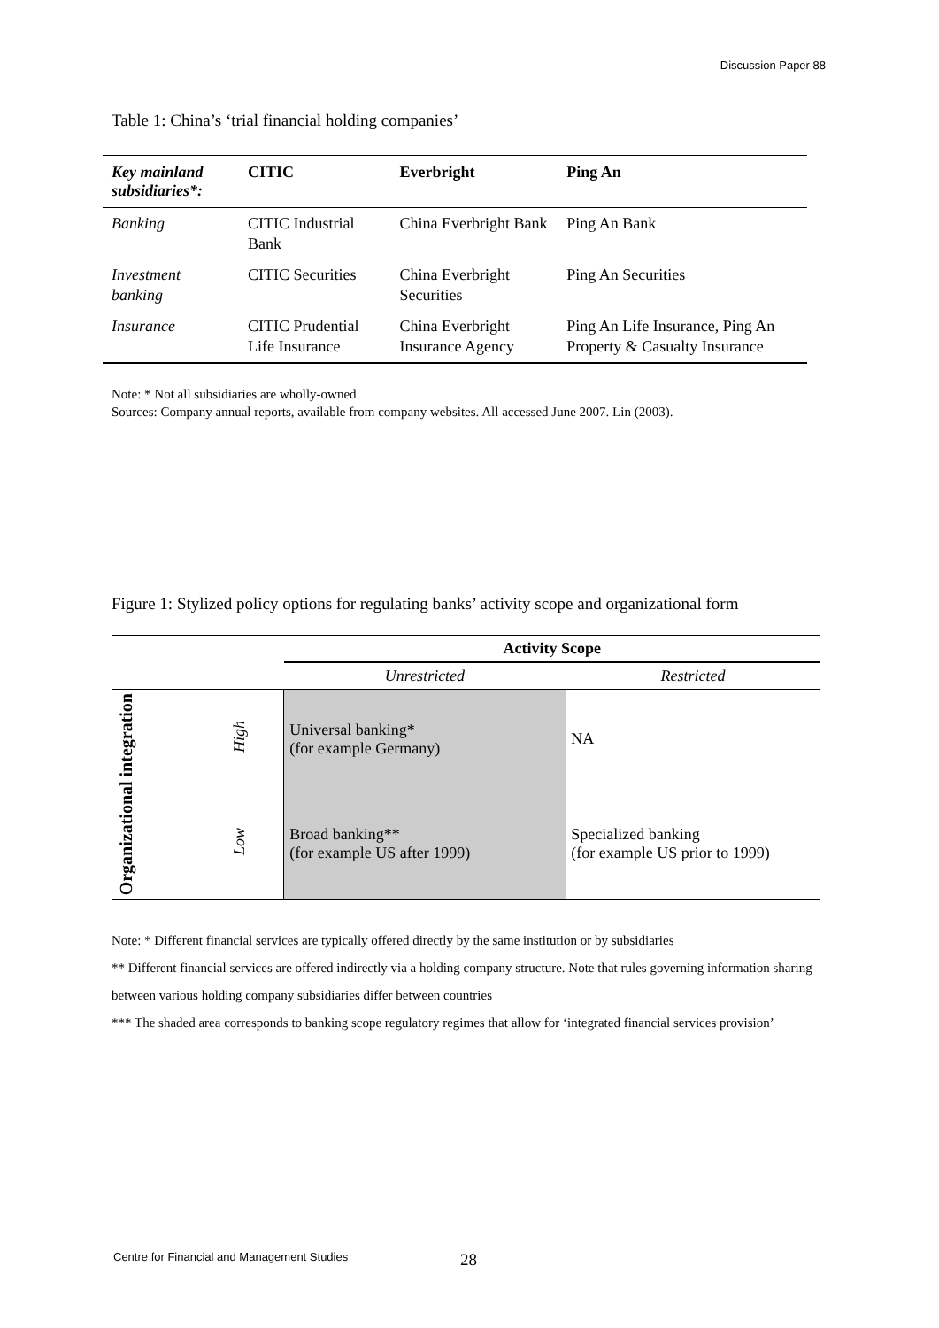Discussion Paper 88
Table 1: China’s ‘trial financial holding companies’
| Key mainland subsidiaries*: | CITIC | Everbright | Ping An |
| --- | --- | --- | --- |
| Banking | CITIC Industrial Bank | China Everbright Bank | Ping An Bank |
| Investment banking | CITIC Securities | China Everbright Securities | Ping An Securities |
| Insurance | CITIC Prudential Life Insurance | China Everbright Insurance Agency | Ping An Life Insurance, Ping An Property & Casualty Insurance |
Note: * Not all subsidiaries are wholly-owned
Sources: Company annual reports, available from company websites. All accessed June 2007. Lin (2003).
Figure 1: Stylized policy options for regulating banks’ activity scope and organizational form
| | | Activity Scope | |
| | | Unrestricted | Restricted |
| Organizational integration | High | Universal banking* (for example Germany) | NA |
| | Low | Broad banking** (for example US after 1999) | Specialized banking (for example US prior to 1999) |
Note: * Different financial services are typically offered directly by the same institution or by subsidiaries
** Different financial services are offered indirectly via a holding company structure. Note that rules governing information sharing between various holding company subsidiaries differ between countries
*** The shaded area corresponds to banking scope regulatory regimes that allow for ‘integrated financial services provision’
Centre for Financial and Management Studies
28